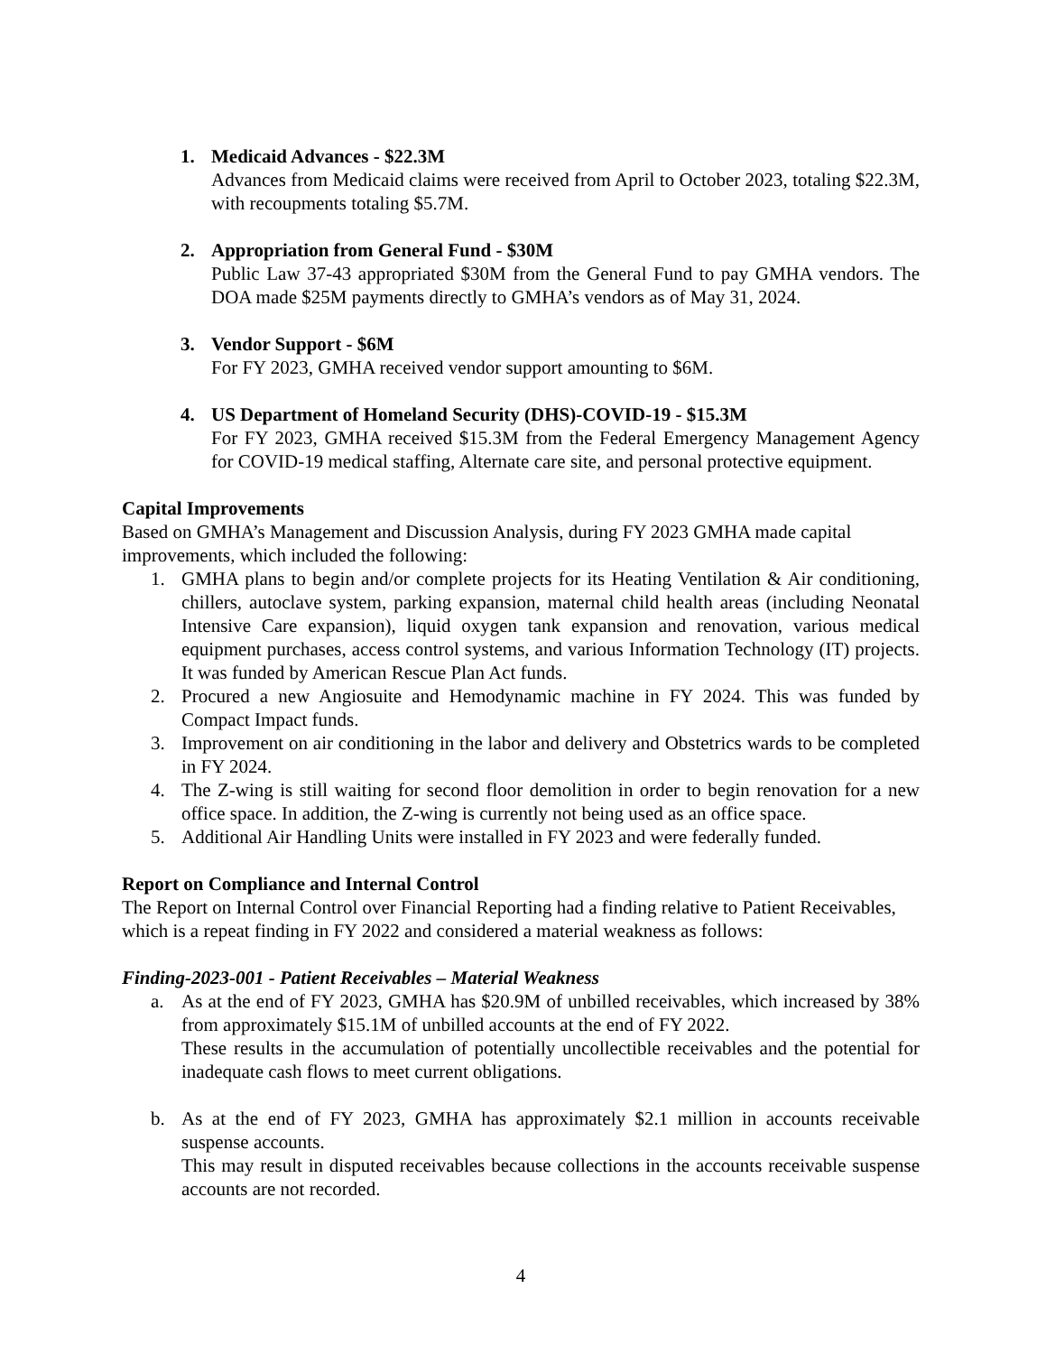1. Medicaid Advances - $22.3M
Advances from Medicaid claims were received from April to October 2023, totaling $22.3M, with recoupments totaling $5.7M.
2. Appropriation from General Fund - $30M
Public Law 37-43 appropriated $30M from the General Fund to pay GMHA vendors. The DOA made $25M payments directly to GMHA’s vendors as of May 31, 2024.
3. Vendor Support - $6M
For FY 2023, GMHA received vendor support amounting to $6M.
4. US Department of Homeland Security (DHS)-COVID-19 - $15.3M
For FY 2023, GMHA received $15.3M from the Federal Emergency Management Agency for COVID-19 medical staffing, Alternate care site, and personal protective equipment.
Capital Improvements
Based on GMHA’s Management and Discussion Analysis, during FY 2023 GMHA made capital improvements, which included the following:
1. GMHA plans to begin and/or complete projects for its Heating Ventilation & Air conditioning, chillers, autoclave system, parking expansion, maternal child health areas (including Neonatal Intensive Care expansion), liquid oxygen tank expansion and renovation, various medical equipment purchases, access control systems, and various Information Technology (IT) projects. It was funded by American Rescue Plan Act funds.
2. Procured a new Angiosuite and Hemodynamic machine in FY 2024. This was funded by Compact Impact funds.
3. Improvement on air conditioning in the labor and delivery and Obstetrics wards to be completed in FY 2024.
4. The Z-wing is still waiting for second floor demolition in order to begin renovation for a new office space. In addition, the Z-wing is currently not being used as an office space.
5. Additional Air Handling Units were installed in FY 2023 and were federally funded.
Report on Compliance and Internal Control
The Report on Internal Control over Financial Reporting had a finding relative to Patient Receivables, which is a repeat finding in FY 2022 and considered a material weakness as follows:
Finding-2023-001 - Patient Receivables – Material Weakness
a. As at the end of FY 2023, GMHA has $20.9M of unbilled receivables, which increased by 38% from approximately $15.1M of unbilled accounts at the end of FY 2022.
These results in the accumulation of potentially uncollectible receivables and the potential for inadequate cash flows to meet current obligations.
b. As at the end of FY 2023, GMHA has approximately $2.1 million in accounts receivable suspense accounts.
This may result in disputed receivables because collections in the accounts receivable suspense accounts are not recorded.
4